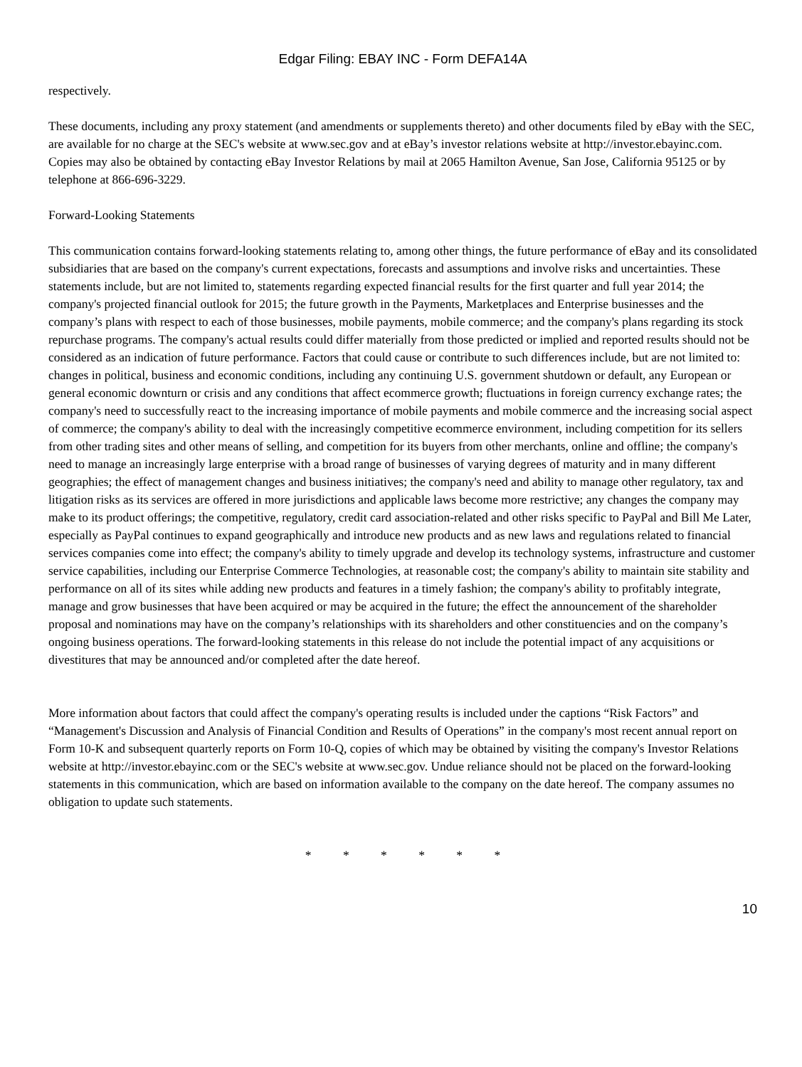Edgar Filing: EBAY INC - Form DEFA14A
respectively.
These documents, including any proxy statement (and amendments or supplements thereto) and other documents filed by eBay with the SEC, are available for no charge at the SEC's website at www.sec.gov and at eBay’s investor relations website at http://investor.ebayinc.com. Copies may also be obtained by contacting eBay Investor Relations by mail at 2065 Hamilton Avenue, San Jose, California 95125 or by telephone at 866-696-3229.
Forward-Looking Statements
This communication contains forward-looking statements relating to, among other things, the future performance of eBay and its consolidated subsidiaries that are based on the company's current expectations, forecasts and assumptions and involve risks and uncertainties. These statements include, but are not limited to, statements regarding expected financial results for the first quarter and full year 2014; the company's projected financial outlook for 2015; the future growth in the Payments, Marketplaces and Enterprise businesses and the company’s plans with respect to each of those businesses, mobile payments, mobile commerce; and the company's plans regarding its stock repurchase programs. The company's actual results could differ materially from those predicted or implied and reported results should not be considered as an indication of future performance. Factors that could cause or contribute to such differences include, but are not limited to: changes in political, business and economic conditions, including any continuing U.S. government shutdown or default, any European or general economic downturn or crisis and any conditions that affect ecommerce growth; fluctuations in foreign currency exchange rates; the company's need to successfully react to the increasing importance of mobile payments and mobile commerce and the increasing social aspect of commerce; the company's ability to deal with the increasingly competitive ecommerce environment, including competition for its sellers from other trading sites and other means of selling, and competition for its buyers from other merchants, online and offline; the company's need to manage an increasingly large enterprise with a broad range of businesses of varying degrees of maturity and in many different geographies; the effect of management changes and business initiatives; the company's need and ability to manage other regulatory, tax and litigation risks as its services are offered in more jurisdictions and applicable laws become more restrictive; any changes the company may make to its product offerings; the competitive, regulatory, credit card association-related and other risks specific to PayPal and Bill Me Later, especially as PayPal continues to expand geographically and introduce new products and as new laws and regulations related to financial services companies come into effect; the company's ability to timely upgrade and develop its technology systems, infrastructure and customer service capabilities, including our Enterprise Commerce Technologies, at reasonable cost; the company's ability to maintain site stability and performance on all of its sites while adding new products and features in a timely fashion; the company's ability to profitably integrate, manage and grow businesses that have been acquired or may be acquired in the future; the effect the announcement of the shareholder proposal and nominations may have on the company’s relationships with its shareholders and other constituencies and on the company’s ongoing business operations. The forward-looking statements in this release do not include the potential impact of any acquisitions or divestitures that may be announced and/or completed after the date hereof.
More information about factors that could affect the company's operating results is included under the captions “Risk Factors” and “Management's Discussion and Analysis of Financial Condition and Results of Operations” in the company's most recent annual report on Form 10-K and subsequent quarterly reports on Form 10-Q, copies of which may be obtained by visiting the company's Investor Relations website at http://investor.ebayinc.com or the SEC's website at www.sec.gov. Undue reliance should not be placed on the forward-looking statements in this communication, which are based on information available to the company on the date hereof. The company assumes no obligation to update such statements.
* * * * * *
10